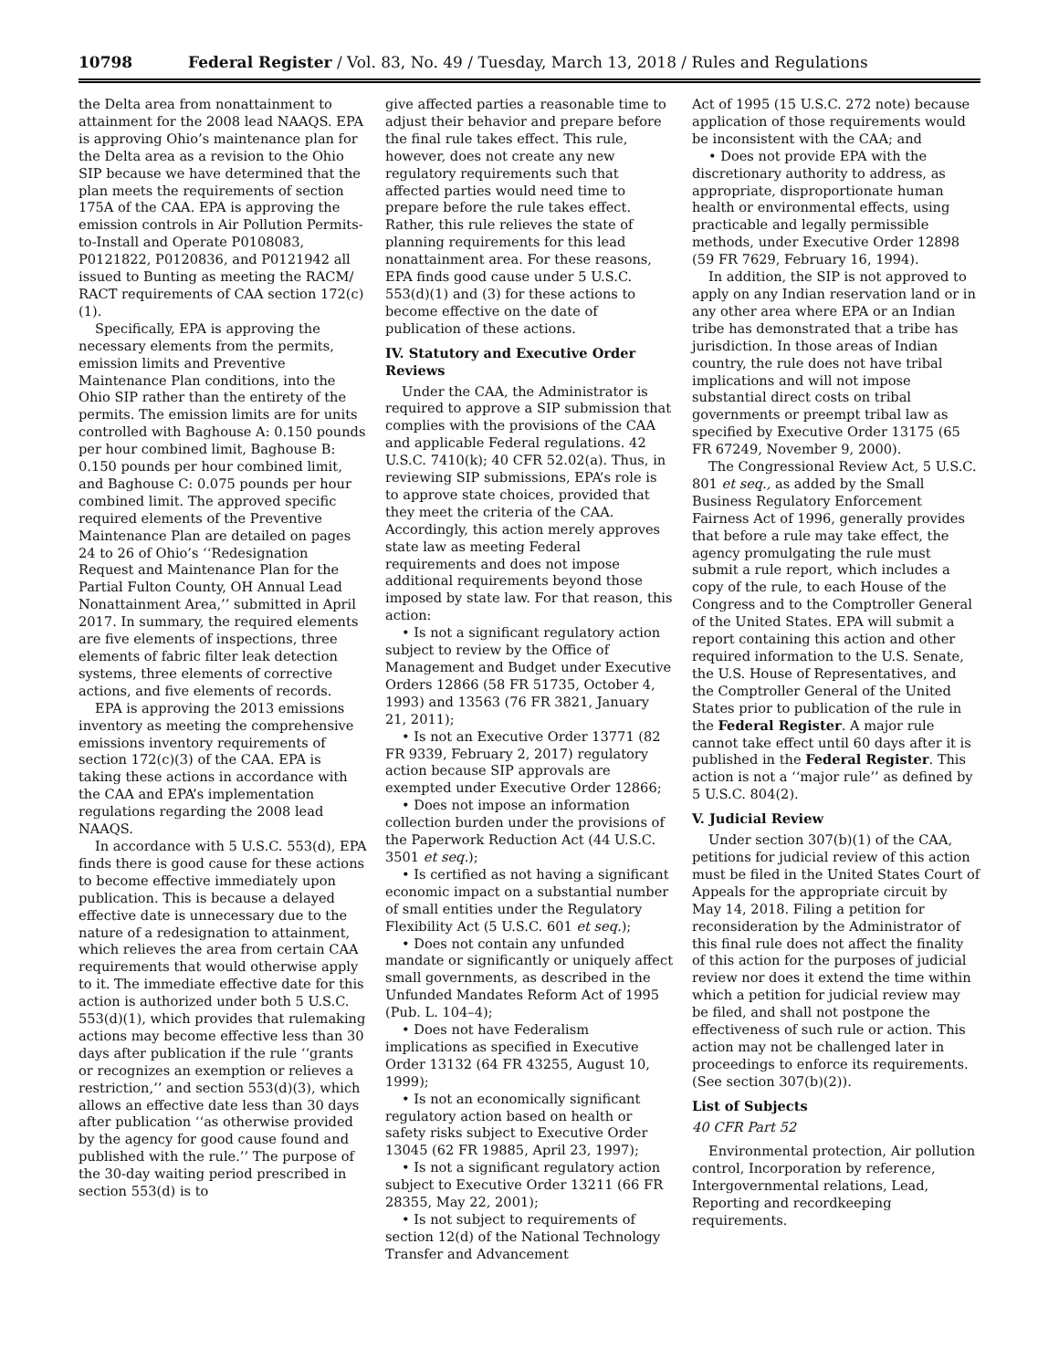10798 Federal Register / Vol. 83, No. 49 / Tuesday, March 13, 2018 / Rules and Regulations
the Delta area from nonattainment to attainment for the 2008 lead NAAQS. EPA is approving Ohio’s maintenance plan for the Delta area as a revision to the Ohio SIP because we have determined that the plan meets the requirements of section 175A of the CAA. EPA is approving the emission controls in Air Pollution Permits-to-Install and Operate P0108083, P0121822, P0120836, and P0121942 all issued to Bunting as meeting the RACM/ RACT requirements of CAA section 172(c)(1).
Specifically, EPA is approving the necessary elements from the permits, emission limits and Preventive Maintenance Plan conditions, into the Ohio SIP rather than the entirety of the permits. The emission limits are for units controlled with Baghouse A: 0.150 pounds per hour combined limit, Baghouse B: 0.150 pounds per hour combined limit, and Baghouse C: 0.075 pounds per hour combined limit. The approved specific required elements of the Preventive Maintenance Plan are detailed on pages 24 to 26 of Ohio’s ‘‘Redesignation Request and Maintenance Plan for the Partial Fulton County, OH Annual Lead Nonattainment Area,’’ submitted in April 2017. In summary, the required elements are five elements of inspections, three elements of fabric filter leak detection systems, three elements of corrective actions, and five elements of records.
EPA is approving the 2013 emissions inventory as meeting the comprehensive emissions inventory requirements of section 172(c)(3) of the CAA. EPA is taking these actions in accordance with the CAA and EPA’s implementation regulations regarding the 2008 lead NAAQS.
In accordance with 5 U.S.C. 553(d), EPA finds there is good cause for these actions to become effective immediately upon publication. This is because a delayed effective date is unnecessary due to the nature of a redesignation to attainment, which relieves the area from certain CAA requirements that would otherwise apply to it. The immediate effective date for this action is authorized under both 5 U.S.C. 553(d)(1), which provides that rulemaking actions may become effective less than 30 days after publication if the rule ‘‘grants or recognizes an exemption or relieves a restriction,’’ and section 553(d)(3), which allows an effective date less than 30 days after publication ‘‘as otherwise provided by the agency for good cause found and published with the rule.’’ The purpose of the 30-day waiting period prescribed in section 553(d) is to
give affected parties a reasonable time to adjust their behavior and prepare before the final rule takes effect. This rule, however, does not create any new regulatory requirements such that affected parties would need time to prepare before the rule takes effect. Rather, this rule relieves the state of planning requirements for this lead nonattainment area. For these reasons, EPA finds good cause under 5 U.S.C. 553(d)(1) and (3) for these actions to become effective on the date of publication of these actions.
IV. Statutory and Executive Order Reviews
Under the CAA, the Administrator is required to approve a SIP submission that complies with the provisions of the CAA and applicable Federal regulations. 42 U.S.C. 7410(k); 40 CFR 52.02(a). Thus, in reviewing SIP submissions, EPA’s role is to approve state choices, provided that they meet the criteria of the CAA. Accordingly, this action merely approves state law as meeting Federal requirements and does not impose additional requirements beyond those imposed by state law. For that reason, this action:
• Is not a significant regulatory action subject to review by the Office of Management and Budget under Executive Orders 12866 (58 FR 51735, October 4, 1993) and 13563 (76 FR 3821, January 21, 2011);
• Is not an Executive Order 13771 (82 FR 9339, February 2, 2017) regulatory action because SIP approvals are exempted under Executive Order 12866;
• Does not impose an information collection burden under the provisions of the Paperwork Reduction Act (44 U.S.C. 3501 et seq.);
• Is certified as not having a significant economic impact on a substantial number of small entities under the Regulatory Flexibility Act (5 U.S.C. 601 et seq.);
• Does not contain any unfunded mandate or significantly or uniquely affect small governments, as described in the Unfunded Mandates Reform Act of 1995 (Pub. L. 104–4);
• Does not have Federalism implications as specified in Executive Order 13132 (64 FR 43255, August 10, 1999);
• Is not an economically significant regulatory action based on health or safety risks subject to Executive Order 13045 (62 FR 19885, April 23, 1997);
• Is not a significant regulatory action subject to Executive Order 13211 (66 FR 28355, May 22, 2001);
• Is not subject to requirements of section 12(d) of the National Technology Transfer and Advancement
Act of 1995 (15 U.S.C. 272 note) because application of those requirements would be inconsistent with the CAA; and
• Does not provide EPA with the discretionary authority to address, as appropriate, disproportionate human health or environmental effects, using practicable and legally permissible methods, under Executive Order 12898 (59 FR 7629, February 16, 1994).
In addition, the SIP is not approved to apply on any Indian reservation land or in any other area where EPA or an Indian tribe has demonstrated that a tribe has jurisdiction. In those areas of Indian country, the rule does not have tribal implications and will not impose substantial direct costs on tribal governments or preempt tribal law as specified by Executive Order 13175 (65 FR 67249, November 9, 2000).
The Congressional Review Act, 5 U.S.C. 801 et seq., as added by the Small Business Regulatory Enforcement Fairness Act of 1996, generally provides that before a rule may take effect, the agency promulgating the rule must submit a rule report, which includes a copy of the rule, to each House of the Congress and to the Comptroller General of the United States. EPA will submit a report containing this action and other required information to the U.S. Senate, the U.S. House of Representatives, and the Comptroller General of the United States prior to publication of the rule in the Federal Register. A major rule cannot take effect until 60 days after it is published in the Federal Register. This action is not a ‘‘major rule’’ as defined by 5 U.S.C. 804(2).
V. Judicial Review
Under section 307(b)(1) of the CAA, petitions for judicial review of this action must be filed in the United States Court of Appeals for the appropriate circuit by May 14, 2018. Filing a petition for reconsideration by the Administrator of this final rule does not affect the finality of this action for the purposes of judicial review nor does it extend the time within which a petition for judicial review may be filed, and shall not postpone the effectiveness of such rule or action. This action may not be challenged later in proceedings to enforce its requirements. (See section 307(b)(2)).
List of Subjects
40 CFR Part 52
Environmental protection, Air pollution control, Incorporation by reference, Intergovernmental relations, Lead, Reporting and recordkeeping requirements.